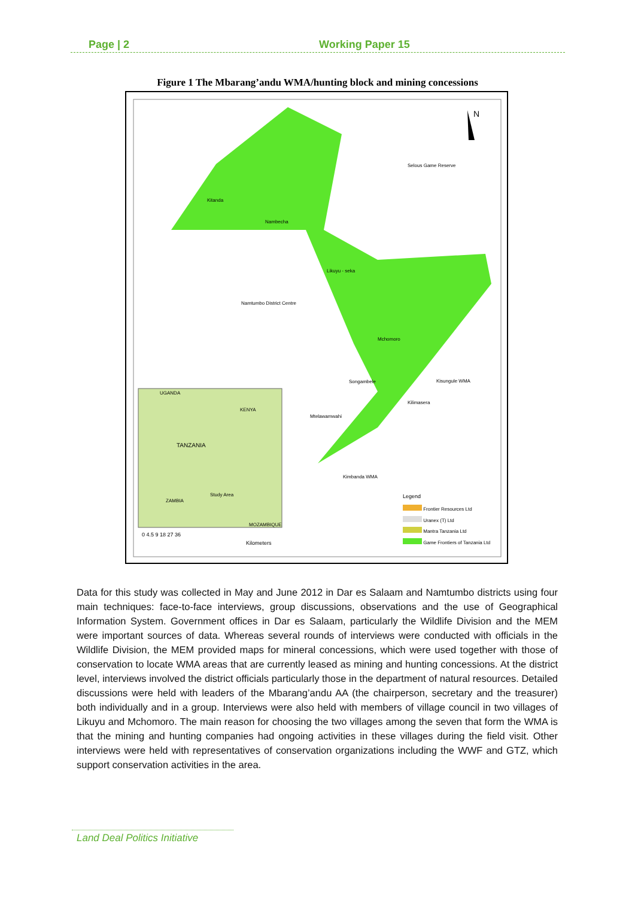Page | 2 Working Paper 15
Figure 1 The Mbarang’andu WMA/hunting block and mining concessions
N
Selous Game Reserve
Kitanda
Nambecha
Likuyu - seka
Namtumbo District Centre
Mchomoro
Songambele Kisungule WMA
Kilimasera
Mtelawamwahi
Kimbanda WMA
UGANDA
KENYA
TANZANIA
ZAMBIA
Study Area
MOZAMBIQUE
0 4.5 9 18 27 36
Kilometers
Legend
Frontier Resources Ltd
Uranex (T) Ltd
Mantra Tanzania Ltd
Game Frontiers of Tanzania Ltd
Data for this study was collected in May and June 2012 in Dar es Salaam and Namtumbo districts using four main techniques: face-to-face interviews, group discussions, observations and the use of Geographical Information System. Government offices in Dar es Salaam, particularly the Wildlife Division and the MEM were important sources of data. Whereas several rounds of interviews were conducted with officials in the Wildlife Division, the MEM provided maps for mineral concessions, which were used together with those of conservation to locate WMA areas that are currently leased as mining and hunting concessions. At the district level, interviews involved the district officials particularly those in the department of natural resources. Detailed discussions were held with leaders of the Mbarang’andu AA (the chairperson, secretary and the treasurer) both individually and in a group. Interviews were also held with members of village council in two villages of Likuyu and Mchomoro. The main reason for choosing the two villages among the seven that form the WMA is that the mining and hunting companies had ongoing activities in these villages during the field visit. Other interviews were held with representatives of conservation organizations including the WWF and GTZ, which support conservation activities in the area.
Land Deal Politics Initiative